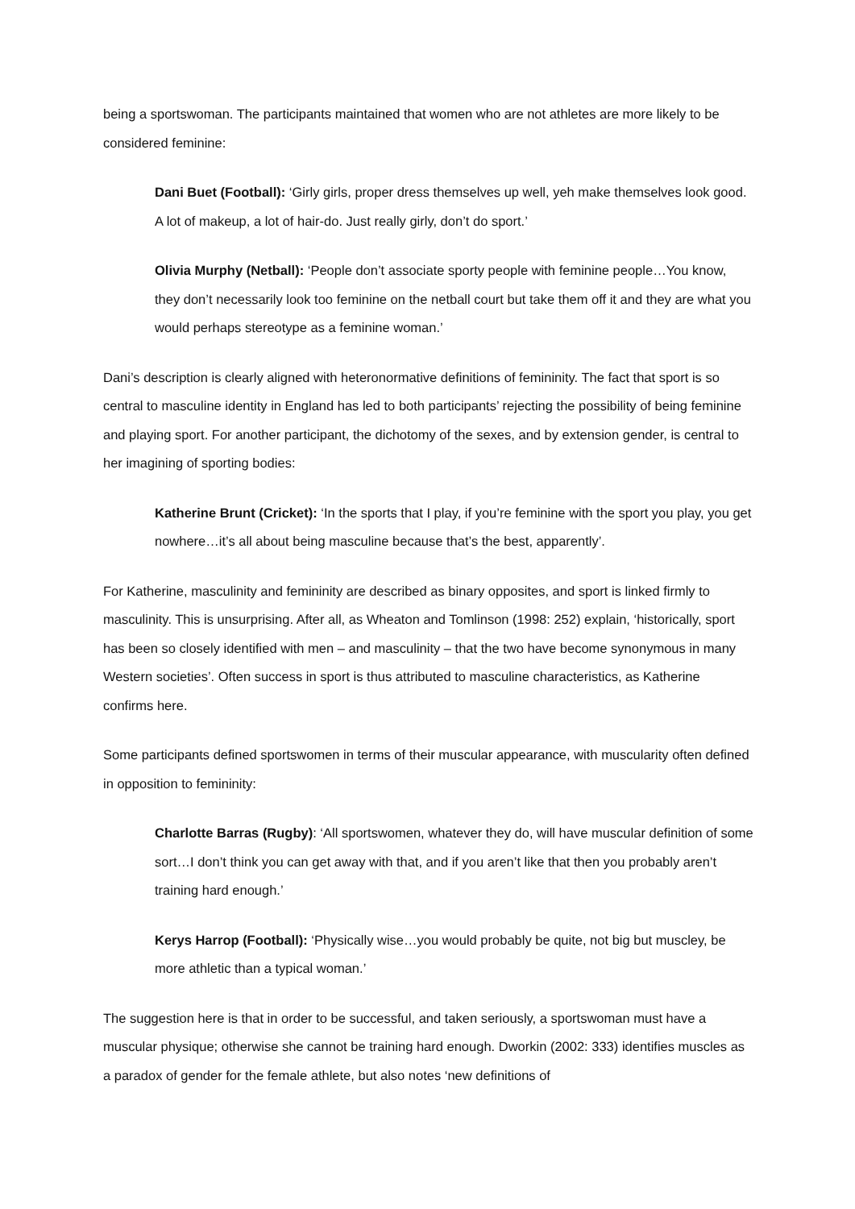being a sportswoman. The participants maintained that women who are not athletes are more likely to be considered feminine:
Dani Buet (Football): ‘Girly girls, proper dress themselves up well, yeh make themselves look good. A lot of makeup, a lot of hair-do. Just really girly, don’t do sport.’
Olivia Murphy (Netball): ‘People don’t associate sporty people with feminine people…You know, they don’t necessarily look too feminine on the netball court but take them off it and they are what you would perhaps stereotype as a feminine woman.’
Dani’s description is clearly aligned with heteronormative definitions of femininity. The fact that sport is so central to masculine identity in England has led to both participants’ rejecting the possibility of being feminine and playing sport. For another participant, the dichotomy of the sexes, and by extension gender, is central to her imagining of sporting bodies:
Katherine Brunt (Cricket): ‘In the sports that I play, if you’re feminine with the sport you play, you get nowhere…it’s all about being masculine because that’s the best, apparently’.
For Katherine, masculinity and femininity are described as binary opposites, and sport is linked firmly to masculinity. This is unsurprising. After all, as Wheaton and Tomlinson (1998: 252) explain, ‘historically, sport has been so closely identified with men – and masculinity – that the two have become synonymous in many Western societies’. Often success in sport is thus attributed to masculine characteristics, as Katherine confirms here.
Some participants defined sportswomen in terms of their muscular appearance, with muscularity often defined in opposition to femininity:
Charlotte Barras (Rugby): ‘All sportswomen, whatever they do, will have muscular definition of some sort…I don’t think you can get away with that, and if you aren’t like that then you probably aren’t training hard enough.’
Kerys Harrop (Football): ‘Physically wise…you would probably be quite, not big but muscley, be more athletic than a typical woman.’
The suggestion here is that in order to be successful, and taken seriously, a sportswoman must have a muscular physique; otherwise she cannot be training hard enough. Dworkin (2002: 333) identifies muscles as a paradox of gender for the female athlete, but also notes ‘new definitions of